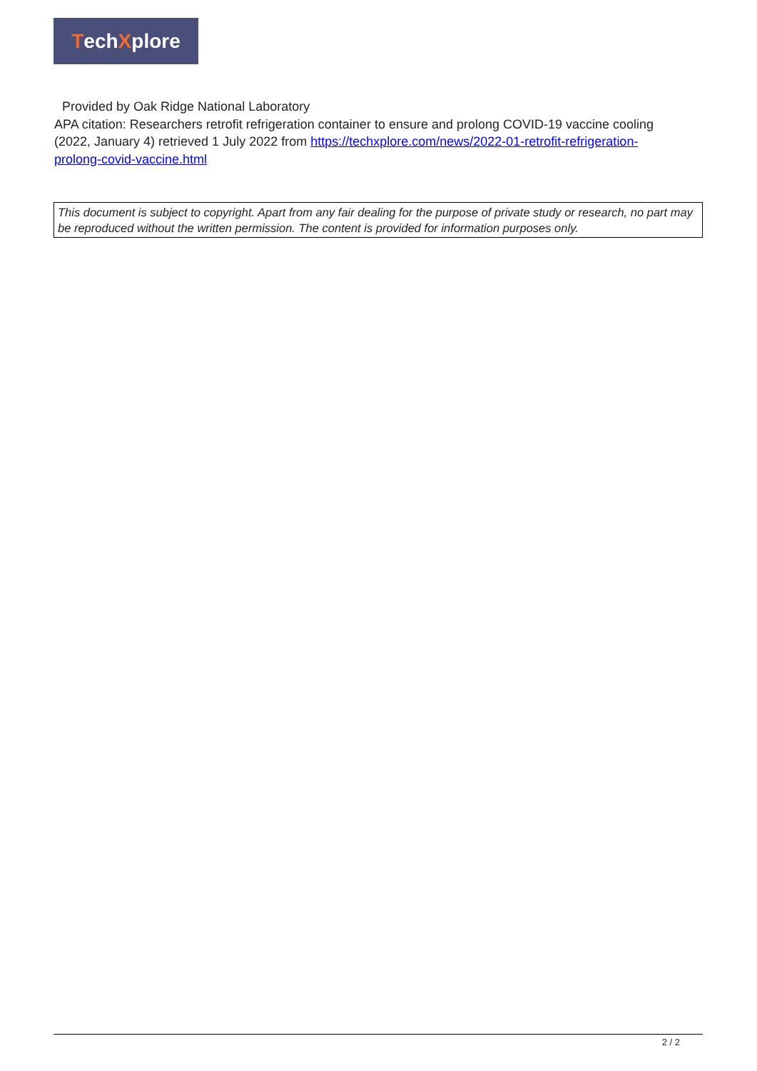Tech X plore
Provided by Oak Ridge National Laboratory
APA citation: Researchers retrofit refrigeration container to ensure and prolong COVID-19 vaccine cooling (2022, January 4) retrieved 1 July 2022 from https://techxplore.com/news/2022-01-retrofit-refrigeration-prolong-covid-vaccine.html
This document is subject to copyright. Apart from any fair dealing for the purpose of private study or research, no part may be reproduced without the written permission. The content is provided for information purposes only.
2 / 2